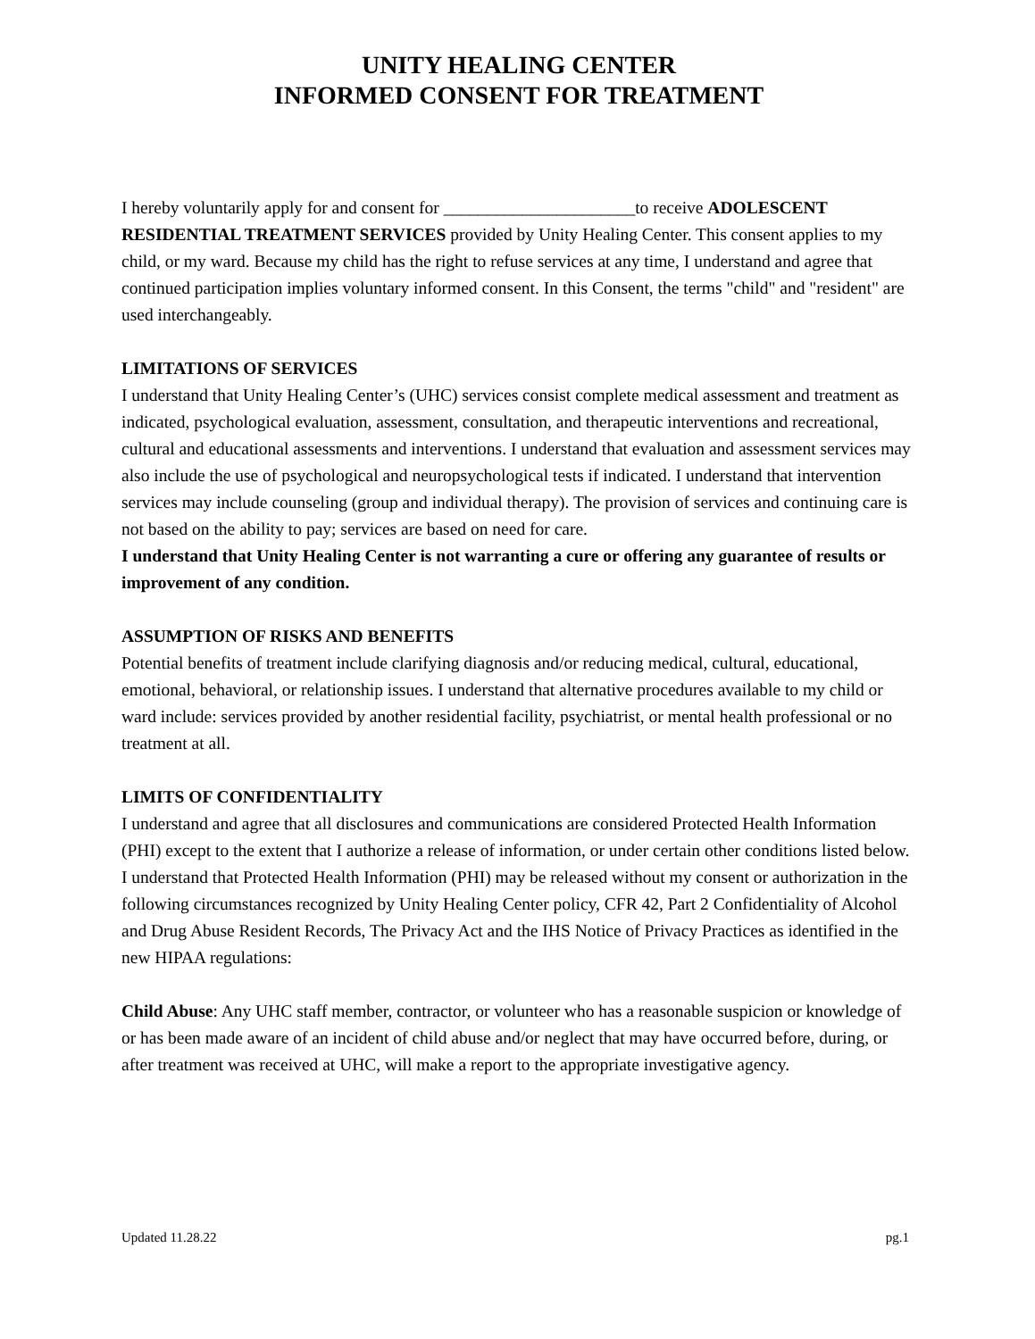UNITY HEALING CENTER
INFORMED CONSENT FOR TREATMENT
I hereby voluntarily apply for and consent for ______________________to receive ADOLESCENT RESIDENTIAL TREATMENT SERVICES provided by Unity Healing Center. This consent applies to my child, or my ward. Because my child has the right to refuse services at any time, I understand and agree that continued participation implies voluntary informed consent. In this Consent, the terms "child" and "resident" are used interchangeably.
LIMITATIONS OF SERVICES
I understand that Unity Healing Center’s (UHC) services consist complete medical assessment and treatment as indicated, psychological evaluation, assessment, consultation, and therapeutic interventions and recreational, cultural and educational assessments and interventions. I understand that evaluation and assessment services may also include the use of psychological and neuropsychological tests if indicated. I understand that intervention services may include counseling (group and individual therapy). The provision of services and continuing care is not based on the ability to pay; services are based on need for care.
I understand that Unity Healing Center is not warranting a cure or offering any guarantee of results or improvement of any condition.
ASSUMPTION OF RISKS AND BENEFITS
Potential benefits of treatment include clarifying diagnosis and/or reducing medical, cultural, educational, emotional, behavioral, or relationship issues. I understand that alternative procedures available to my child or ward include: services provided by another residential facility, psychiatrist, or mental health professional or no treatment at all.
LIMITS OF CONFIDENTIALITY
I understand and agree that all disclosures and communications are considered Protected Health Information (PHI) except to the extent that I authorize a release of information, or under certain other conditions listed below. I understand that Protected Health Information (PHI) may be released without my consent or authorization in the following circumstances recognized by Unity Healing Center policy, CFR 42, Part 2 Confidentiality of Alcohol and Drug Abuse Resident Records, The Privacy Act and the IHS Notice of Privacy Practices as identified in the new HIPAA regulations:
Child Abuse: Any UHC staff member, contractor, or volunteer who has a reasonable suspicion or knowledge of or has been made aware of an incident of child abuse and/or neglect that may have occurred before, during, or after treatment was received at UHC, will make a report to the appropriate investigative agency.
Updated 11.28.22 pg.1